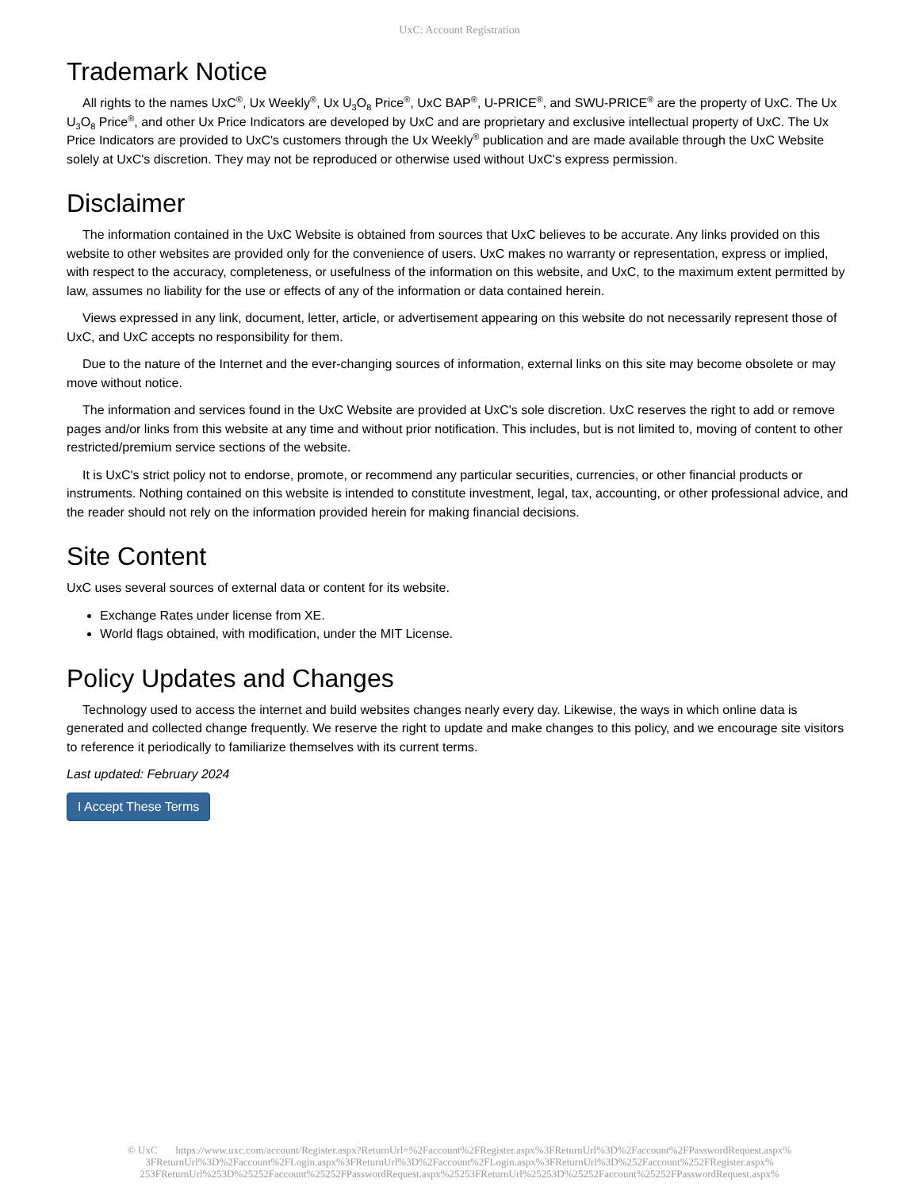UxC: Account Registration
Trademark Notice
All rights to the names UxC<sup>®</sup>, Ux Weekly<sup>®</sup>, Ux U<sub>3</sub>O<sub>8</sub> Price<sup>®</sup>, UxC BAP<sup>®</sup>, U-PRICE<sup>®</sup>, and SWU-PRICE<sup>®</sup> are the property of UxC. The Ux U<sub>3</sub>O<sub>8</sub> Price<sup>®</sup>, and other Ux Price Indicators are developed by UxC and are proprietary and exclusive intellectual property of UxC. The Ux Price Indicators are provided to UxC's customers through the Ux Weekly<sup>®</sup> publication and are made available through the UxC Website solely at UxC's discretion. They may not be reproduced or otherwise used without UxC's express permission.
Disclaimer
The information contained in the UxC Website is obtained from sources that UxC believes to be accurate. Any links provided on this website to other websites are provided only for the convenience of users. UxC makes no warranty or representation, express or implied, with respect to the accuracy, completeness, or usefulness of the information on this website, and UxC, to the maximum extent permitted by law, assumes no liability for the use or effects of any of the information or data contained herein.
Views expressed in any link, document, letter, article, or advertisement appearing on this website do not necessarily represent those of UxC, and UxC accepts no responsibility for them.
Due to the nature of the Internet and the ever-changing sources of information, external links on this site may become obsolete or may move without notice.
The information and services found in the UxC Website are provided at UxC's sole discretion. UxC reserves the right to add or remove pages and/or links from this website at any time and without prior notification. This includes, but is not limited to, moving of content to other restricted/premium service sections of the website.
It is UxC's strict policy not to endorse, promote, or recommend any particular securities, currencies, or other financial products or instruments. Nothing contained on this website is intended to constitute investment, legal, tax, accounting, or other professional advice, and the reader should not rely on the information provided herein for making financial decisions.
Site Content
UxC uses several sources of external data or content for its website.
Exchange Rates under license from XE.
World flags obtained, with modification, under the MIT License.
Policy Updates and Changes
Technology used to access the internet and build websites changes nearly every day. Likewise, the ways in which online data is generated and collected change frequently. We reserve the right to update and make changes to this policy, and we encourage site visitors to reference it periodically to familiarize themselves with its current terms.
Last updated: February 2024
I Accept These Terms
© UxC https://www.uxc.com/account/Register.aspx?ReturnUrl=%2Faccount%2FRegister.aspx%3FReturnUrl%3D%2Faccount%2FPasswordRequest.aspx% 3FReturnUrl%3D%2Faccount%2FLogin.aspx%3FReturnUrl%3D%2Faccount%2FLogin.aspx%3FReturnUrl%3D%252Faccount%252FRegister.aspx% 253FReturnUrl%253D%25252Faccount%25252FPasswordRequest.aspx%25253FReturnUrl%25253D%25252Faccount%25252FPasswordRequest.aspx%